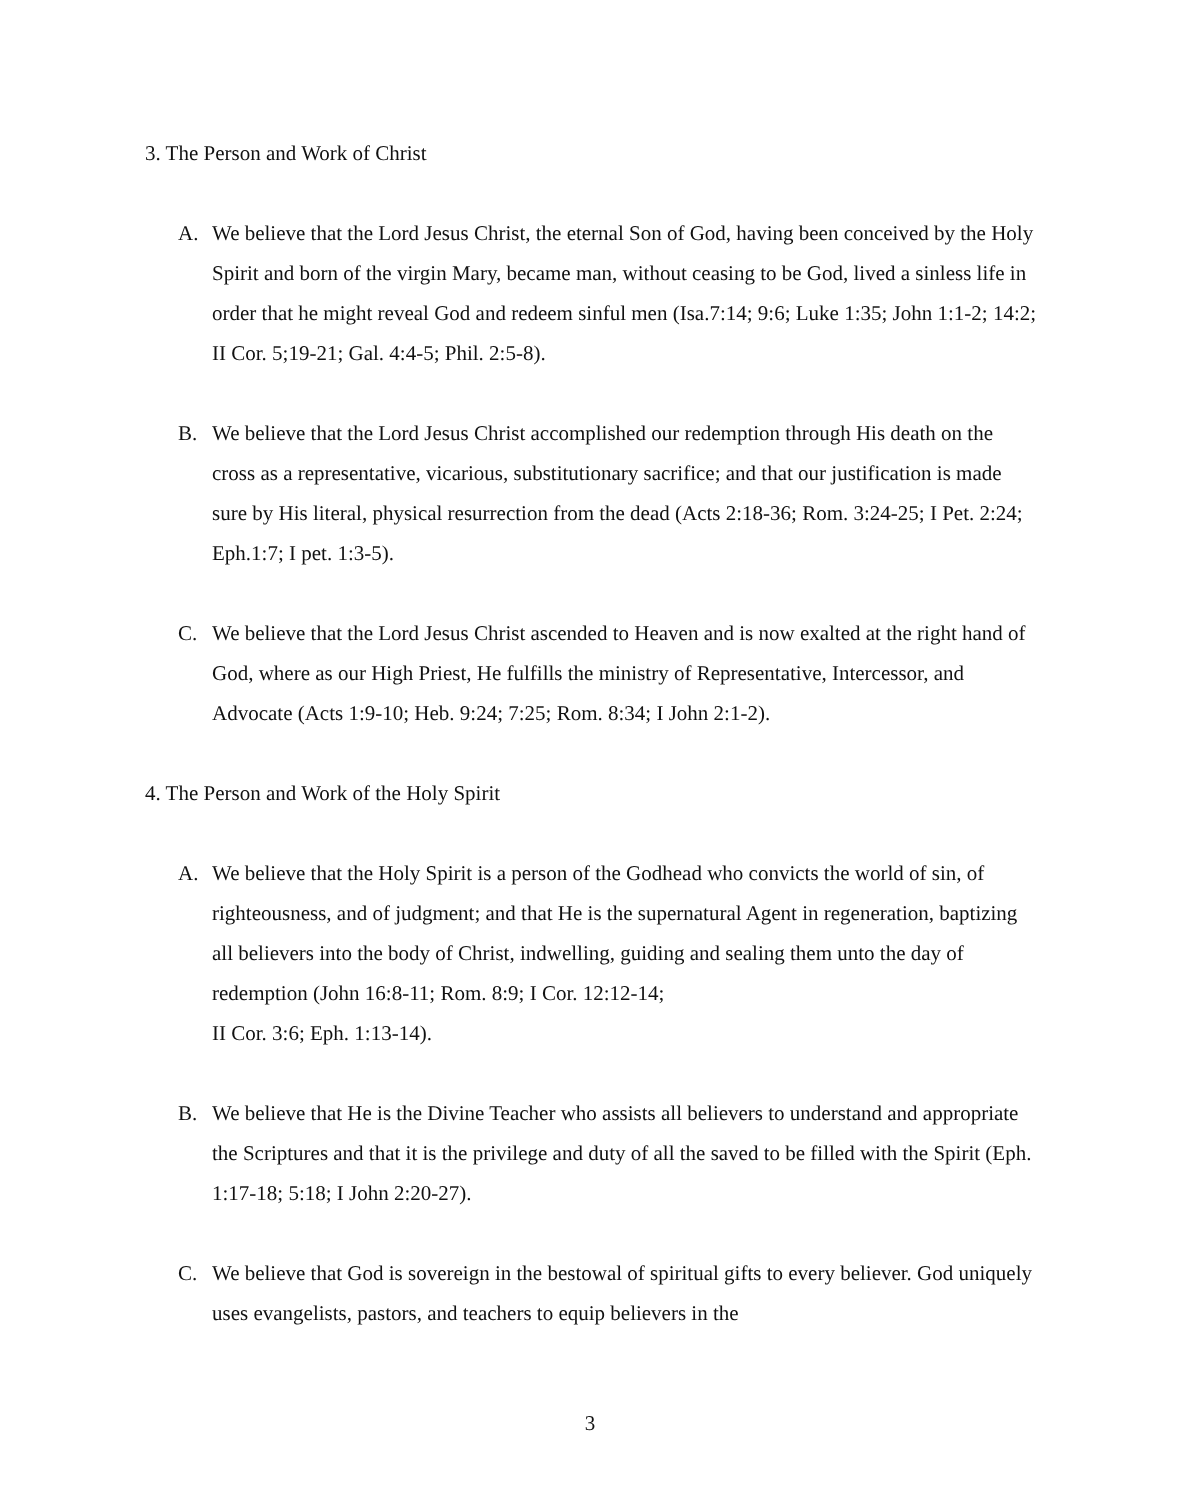3. The Person and Work of Christ
A. We believe that the Lord Jesus Christ, the eternal Son of God, having been conceived by the Holy Spirit and born of the virgin Mary, became man, without ceasing to be God, lived a sinless life in order that he might reveal God and redeem sinful men (Isa.7:14; 9:6; Luke 1:35; John 1:1-2; 14:2; II Cor. 5;19-21; Gal. 4:4-5; Phil. 2:5-8).
B. We believe that the Lord Jesus Christ accomplished our redemption through His death on the cross as a representative, vicarious, substitutionary sacrifice; and that our justification is made sure by His literal, physical resurrection from the dead (Acts 2:18-36; Rom. 3:24-25; I Pet. 2:24; Eph.1:7; I pet. 1:3-5).
C. We believe that the Lord Jesus Christ ascended to Heaven and is now exalted at the right hand of God, where as our High Priest, He fulfills the ministry of Representative, Intercessor, and Advocate (Acts 1:9-10; Heb. 9:24; 7:25; Rom. 8:34; I John 2:1-2).
4. The Person and Work of the Holy Spirit
A. We believe that the Holy Spirit is a person of the Godhead who convicts the world of sin, of righteousness, and of judgment; and that He is the supernatural Agent in regeneration, baptizing all believers into the body of Christ, indwelling, guiding and sealing them unto the day of redemption (John 16:8-11; Rom. 8:9; I Cor. 12:12-14;
II Cor. 3:6; Eph. 1:13-14).
B. We believe that He is the Divine Teacher who assists all believers to understand and appropriate the Scriptures and that it is the privilege and duty of all the saved to be filled with the Spirit (Eph. 1:17-18; 5:18; I John 2:20-27).
C. We believe that God is sovereign in the bestowal of spiritual gifts to every believer. God uniquely uses evangelists, pastors, and teachers to equip believers in the
3